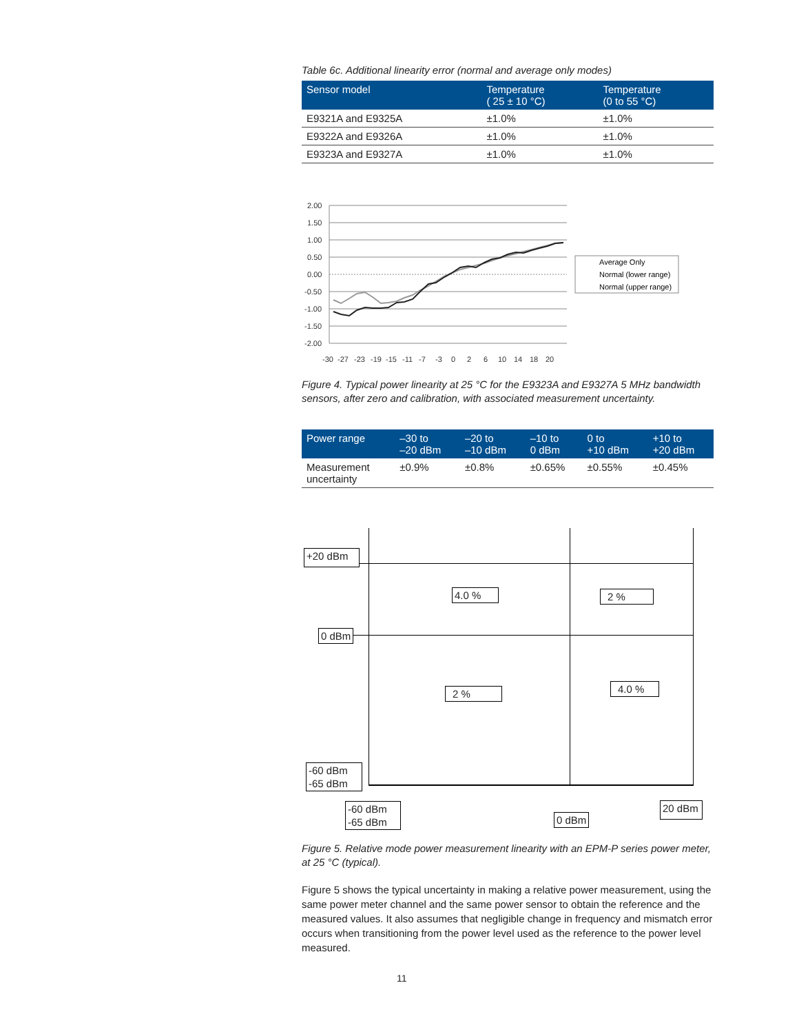Table 6c. Additional linearity error (normal and average only modes)
| Sensor model | Temperature ( 25 ± 10 °C) | Temperature (0 to 55 °C) |
| --- | --- | --- |
| E9321A and E9325A | ±1.0% | ±1.0% |
| E9322A and E9326A | ±1.0% | ±1.0% |
| E9323A and E9327A | ±1.0% | ±1.0% |
2.00
1.50
1.00
0.50
0.00
-0.50
-1.00
-1.50
-2.00
Average Only
Normal (lower range)
Normal (upper range)
-30
-27
-23
-19
-15
-11
-7
-3
0
2
6
10
14
18
20
Figure 4. Typical power linearity at 25 °C for the E9323A and E9327A 5 MHz bandwidth sensors, after zero and calibration, with associated measurement uncertainty.
| Power range | –30 to –20 dBm | –20 to –10 dBm | –10 to 0 dBm | 0 to +10 dBm | +10 to +20 dBm |
| --- | --- | --- | --- | --- | --- |
| Measurement uncertainty | ±0.9% | ±0.8% | ±0.65% | ±0.55% | ±0.45% |
+20 dBm
4.0 % 2 %
0 dBm
2 % 4.0 %
-60 dBm
-65 dBm
-60 dBm
-65 dBm
0 dBm
20 dBm
Figure 5. Relative mode power measurement linearity with an EPM-P series power meter, at 25 °C (typical).
Figure 5 shows the typical uncertainty in making a relative power measurement, using the same power meter channel and the same power sensor to obtain the reference and the measured values. It also assumes that negligible change in frequency and mismatch error occurs when transitioning from the power level used as the reference to the power level measured.
11